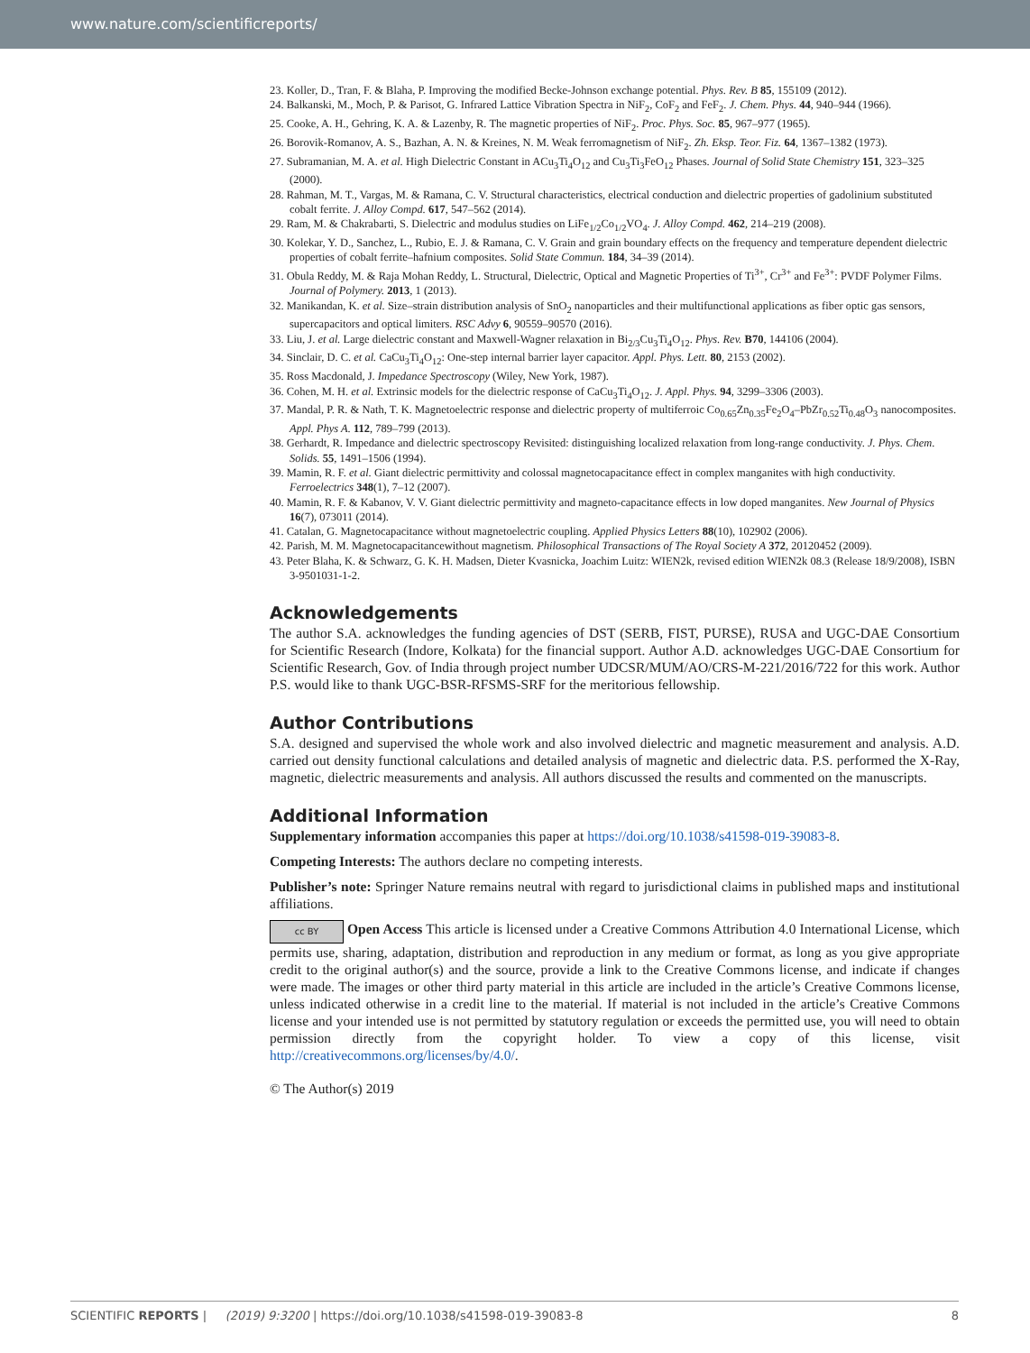www.nature.com/scientificreports/
23. Koller, D., Tran, F. & Blaha, P. Improving the modified Becke-Johnson exchange potential. Phys. Rev. B 85, 155109 (2012).
24. Balkanski, M., Moch, P. & Parisot, G. Infrared Lattice Vibration Spectra in NiF<sub>2</sub>, CoF<sub>2</sub> and FeF<sub>2</sub>. J. Chem. Phys. 44, 940–944 (1966).
25. Cooke, A. H., Gehring, K. A. & Lazenby, R. The magnetic properties of NiF<sub>2</sub>. Proc. Phys. Soc. 85, 967–977 (1965).
26. Borovik-Romanov, A. S., Bazhan, A. N. & Kreines, N. M. Weak ferromagnetism of NiF<sub>2</sub>. Zh. Eksp. Teor. Fiz. 64, 1367–1382 (1973).
27. Subramanian, M. A. et al. High Dielectric Constant in ACu<sub>3</sub>Ti<sub>4</sub>O<sub>12</sub> and Cu<sub>3</sub>Ti<sub>3</sub>FeO<sub>12</sub> Phases. Journal of Solid State Chemistry 151, 323–325 (2000).
28. Rahman, M. T., Vargas, M. & Ramana, C. V. Structural characteristics, electrical conduction and dielectric properties of gadolinium substituted cobalt ferrite. J. Alloy Compd. 617, 547–562 (2014).
29. Ram, M. & Chakrabarti, S. Dielectric and modulus studies on LiFe<sub>1/2</sub>Co<sub>1/2</sub>VO<sub>4</sub>. J. Alloy Compd. 462, 214–219 (2008).
30. Kolekar, Y. D., Sanchez, L., Rubio, E. J. & Ramana, C. V. Grain and grain boundary effects on the frequency and temperature dependent dielectric properties of cobalt ferrite–hafnium composites. Solid State Commun. 184, 34–39 (2014).
31. Obula Reddy, M. & Raja Mohan Reddy, L. Structural, Dielectric, Optical and Magnetic Properties of Ti<sup>3+</sup>, Cr<sup>3+</sup> and Fe<sup>3+</sup>: PVDF Polymer Films. Journal of Polymery. 2013, 1 (2013).
32. Manikandan, K. et al. Size–strain distribution analysis of SnO<sub>2</sub> nanoparticles and their multifunctional applications as fiber optic gas sensors, supercapacitors and optical limiters. RSC Advy 6, 90559–90570 (2016).
33. Liu, J. et al. Large dielectric constant and Maxwell-Wagner relaxation in Bi<sub>2/3</sub>Cu<sub>3</sub>Ti<sub>4</sub>O<sub>12</sub>. Phys. Rev. B70, 144106 (2004).
34. Sinclair, D. C. et al. CaCu<sub>3</sub>Ti<sub>4</sub>O<sub>12</sub>: One-step internal barrier layer capacitor. Appl. Phys. Lett. 80, 2153 (2002).
35. Ross Macdonald, J. Impedance Spectroscopy (Wiley, New York, 1987).
36. Cohen, M. H. et al. Extrinsic models for the dielectric response of CaCu<sub>3</sub>Ti<sub>4</sub>O<sub>12</sub>. J. Appl. Phys. 94, 3299–3306 (2003).
37. Mandal, P. R. & Nath, T. K. Magnetoelectric response and dielectric property of multiferroic Co<sub>0.65</sub>Zn<sub>0.35</sub>Fe<sub>2</sub>O<sub>4</sub>–PbZr<sub>0.52</sub>Ti<sub>0.48</sub>O<sub>3</sub> nanocomposites. Appl. Phys A. 112, 789–799 (2013).
38. Gerhardt, R. Impedance and dielectric spectroscopy Revisited: distinguishing localized relaxation from long-range conductivity. J. Phys. Chem. Solids. 55, 1491–1506 (1994).
39. Mamin, R. F. et al. Giant dielectric permittivity and colossal magnetocapacitance effect in complex manganites with high conductivity. Ferroelectrics 348(1), 7–12 (2007).
40. Mamin, R. F. & Kabanov, V. V. Giant dielectric permittivity and magneto-capacitance effects in low doped manganites. New Journal of Physics 16(7), 073011 (2014).
41. Catalan, G. Magnetocapacitance without magnetoelectric coupling. Applied Physics Letters 88(10), 102902 (2006).
42. Parish, M. M. Magnetocapacitancewithout magnetism. Philosophical Transactions of The Royal Society A 372, 20120452 (2009).
43. Peter Blaha, K. & Schwarz, G. K. H. Madsen, Dieter Kvasnicka, Joachim Luitz: WIEN2k, revised edition WIEN2k 08.3 (Release 18/9/2008), ISBN 3-9501031-1-2.
Acknowledgements
The author S.A. acknowledges the funding agencies of DST (SERB, FIST, PURSE), RUSA and UGC-DAE Consortium for Scientific Research (Indore, Kolkata) for the financial support. Author A.D. acknowledges UGC-DAE Consortium for Scientific Research, Gov. of India through project number UDCSR/MUM/AO/CRS-M-221/2016/722 for this work. Author P.S. would like to thank UGC-BSR-RFSMS-SRF for the meritorious fellowship.
Author Contributions
S.A. designed and supervised the whole work and also involved dielectric and magnetic measurement and analysis. A.D. carried out density functional calculations and detailed analysis of magnetic and dielectric data. P.S. performed the X-Ray, magnetic, dielectric measurements and analysis. All authors discussed the results and commented on the manuscripts.
Additional Information
Supplementary information accompanies this paper at https://doi.org/10.1038/s41598-019-39083-8.
Competing Interests: The authors declare no competing interests.
Publisher’s note: Springer Nature remains neutral with regard to jurisdictional claims in published maps and institutional affiliations.
cc BY Open Access This article is licensed under a Creative Commons Attribution 4.0 International License, which permits use, sharing, adaptation, distribution and reproduction in any medium or format, as long as you give appropriate credit to the original author(s) and the source, provide a link to the Creative Commons license, and indicate if changes were made. The images or other third party material in this article are included in the article’s Creative Commons license, unless indicated otherwise in a credit line to the material. If material is not included in the article’s Creative Commons license and your intended use is not permitted by statutory regulation or exceeds the permitted use, you will need to obtain permission directly from the copyright holder. To view a copy of this license, visit http://creativecommons.org/licenses/by/4.0/.
© The Author(s) 2019
SCIENTIFIC REPORTS | (2019) 9:3200 | https://doi.org/10.1038/s41598-019-39083-8 8